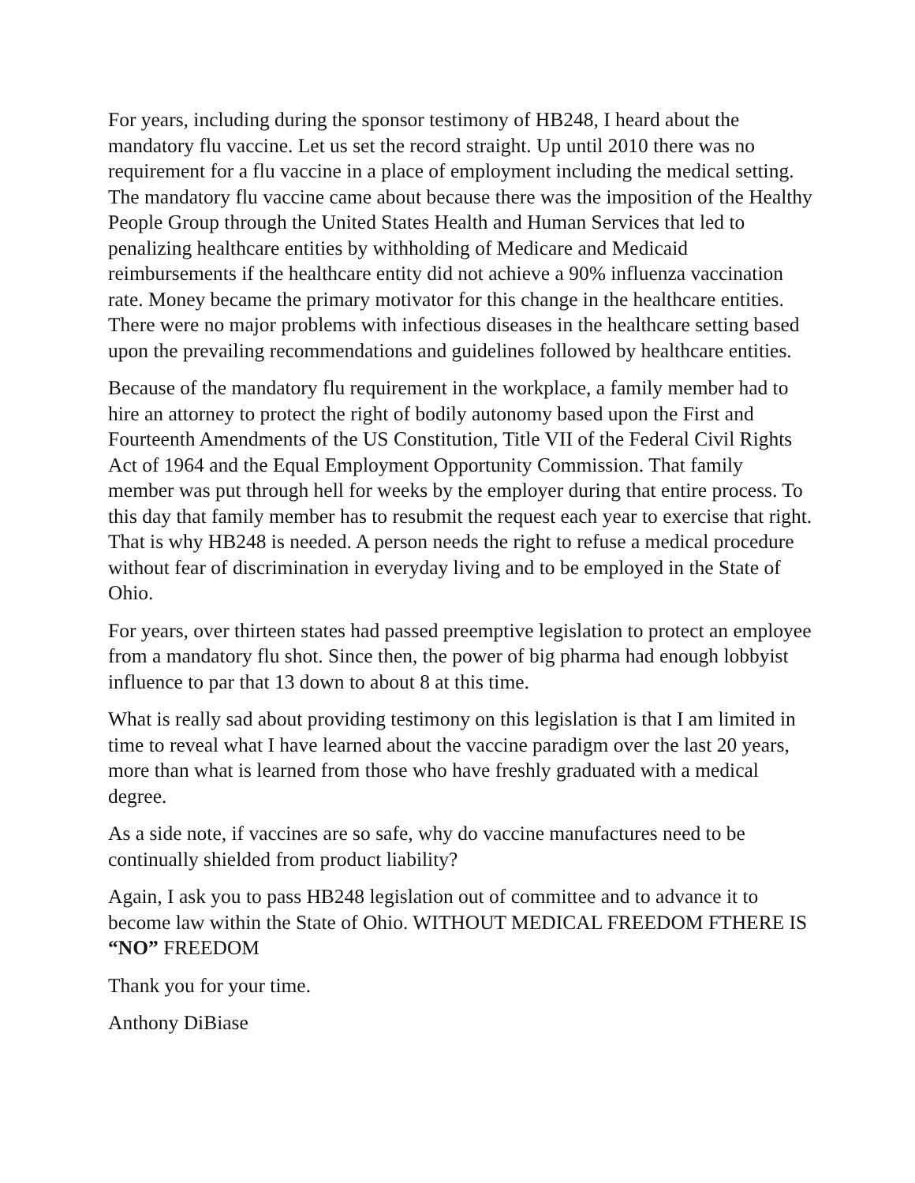For years, including during the sponsor testimony of HB248, I heard about the mandatory flu vaccine. Let us set the record straight. Up until 2010 there was no requirement for a flu vaccine in a place of employment including the medical setting. The mandatory flu vaccine came about because there was the imposition of the Healthy People Group through the United States Health and Human Services that led to penalizing healthcare entities by withholding of Medicare and Medicaid reimbursements if the healthcare entity did not achieve a 90% influenza vaccination rate. Money became the primary motivator for this change in the healthcare entities. There were no major problems with infectious diseases in the healthcare setting based upon the prevailing recommendations and guidelines followed by healthcare entities.
Because of the mandatory flu requirement in the workplace, a family member had to hire an attorney to protect the right of bodily autonomy based upon the First and Fourteenth Amendments of the US Constitution, Title VII of the Federal Civil Rights Act of 1964 and the Equal Employment Opportunity Commission. That family member was put through hell for weeks by the employer during that entire process. To this day that family member has to resubmit the request each year to exercise that right. That is why HB248 is needed. A person needs the right to refuse a medical procedure without fear of discrimination in everyday living and to be employed in the State of Ohio.
For years, over thirteen states had passed preemptive legislation to protect an employee from a mandatory flu shot. Since then, the power of big pharma had enough lobbyist influence to par that 13 down to about 8 at this time.
What is really sad about providing testimony on this legislation is that I am limited in time to reveal what I have learned about the vaccine paradigm over the last 20 years, more than what is learned from those who have freshly graduated with a medical degree.
As a side note, if vaccines are so safe, why do vaccine manufactures need to be continually shielded from product liability?
Again, I ask you to pass HB248 legislation out of committee and to advance it to become law within the State of Ohio. WITHOUT MEDICAL FREEDOM FTHERE IS “NO” FREEDOM
Thank you for your time.
Anthony DiBiase